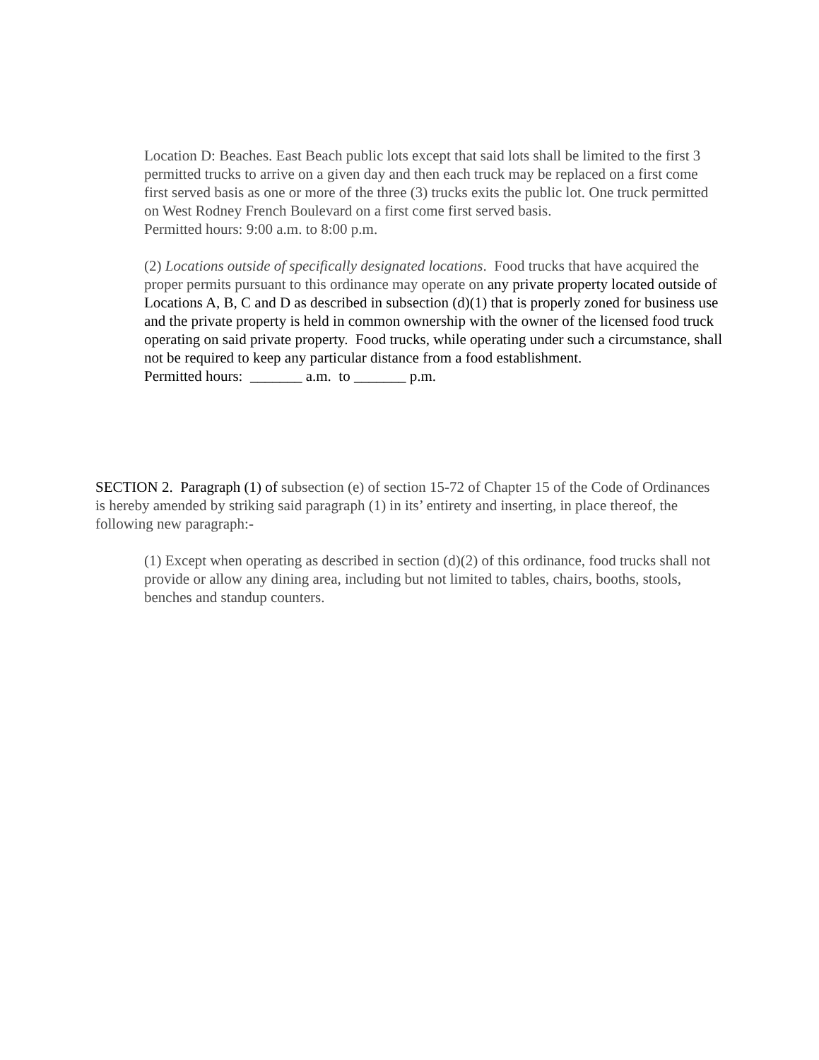Location D: Beaches. East Beach public lots except that said lots shall be limited to the first 3 permitted trucks to arrive on a given day and then each truck may be replaced on a first come first served basis as one or more of the three (3) trucks exits the public lot. One truck permitted on West Rodney French Boulevard on a first come first served basis.
Permitted hours: 9:00 a.m. to 8:00 p.m.
(2) Locations outside of specifically designated locations. Food trucks that have acquired the proper permits pursuant to this ordinance may operate on any private property located outside of Locations A, B, C and D as described in subsection (d)(1) that is properly zoned for business use and the private property is held in common ownership with the owner of the licensed food truck operating on said private property. Food trucks, while operating under such a circumstance, shall not be required to keep any particular distance from a food establishment.
Permitted hours: _______ a.m. to _______ p.m.
SECTION 2. Paragraph (1) of subsection (e) of section 15-72 of Chapter 15 of the Code of Ordinances is hereby amended by striking said paragraph (1) in its’ entirety and inserting, in place thereof, the following new paragraph:-
(1) Except when operating as described in section (d)(2) of this ordinance, food trucks shall not provide or allow any dining area, including but not limited to tables, chairs, booths, stools, benches and standup counters.